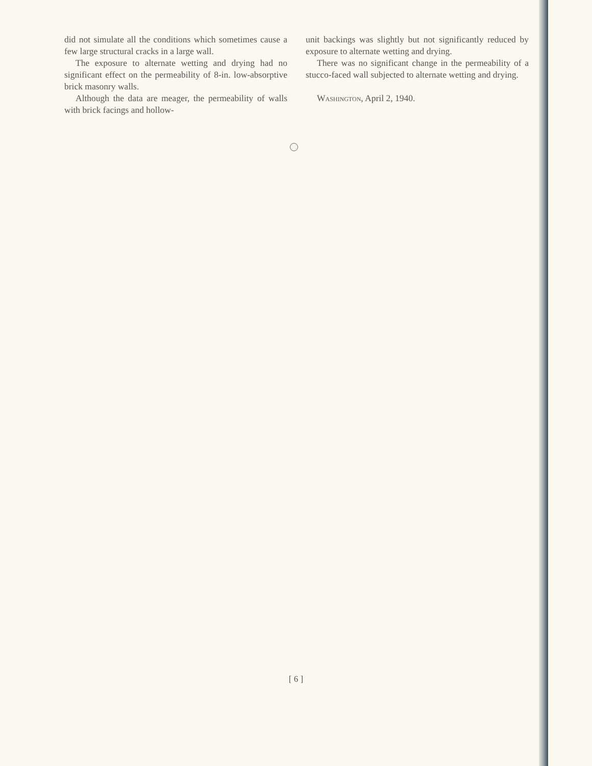did not simulate all the conditions which sometimes cause a few large structural cracks in a large wall.
The exposure to alternate wetting and drying had no significant effect on the permeability of 8-in. low-absorptive brick masonry walls.
Although the data are meager, the permeability of walls with brick facings and hollow-
unit backings was slightly but not significantly reduced by exposure to alternate wetting and drying.
There was no significant change in the permeability of a stucco-faced wall subjected to alternate wetting and drying.
Washington, April 2, 1940.
[ 6 ]